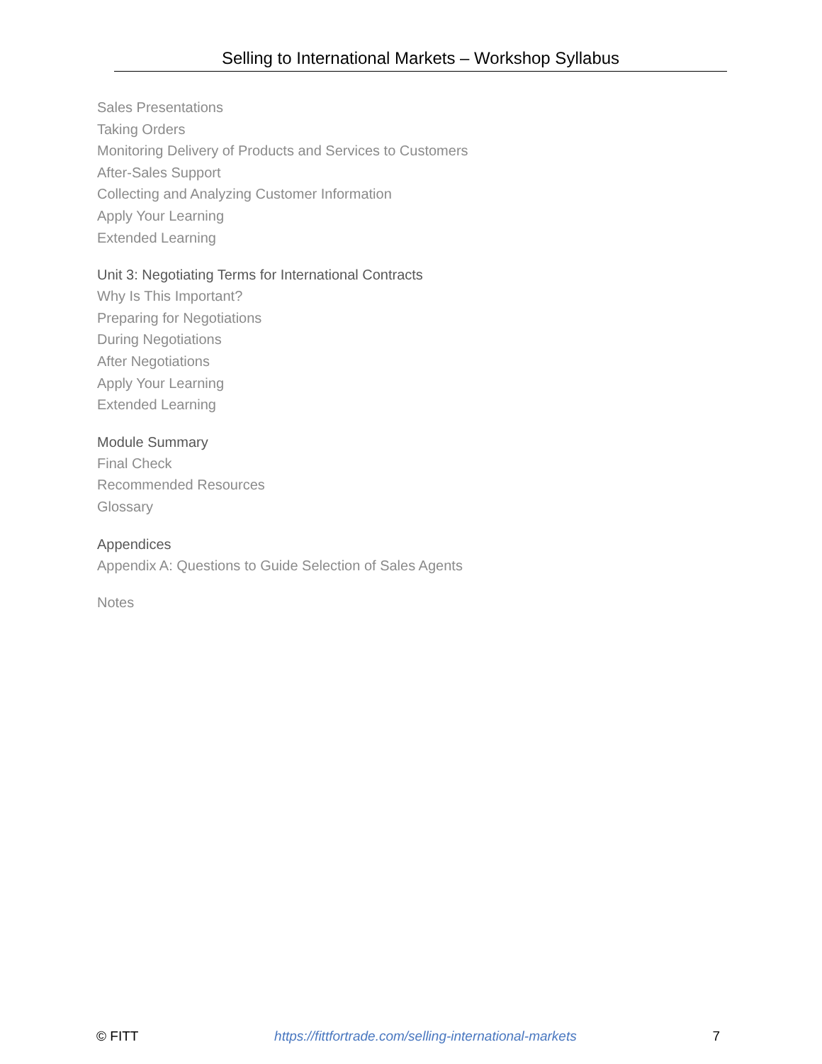Selling to International Markets – Workshop Syllabus
Sales Presentations
Taking Orders
Monitoring Delivery of Products and Services to Customers
After-Sales Support
Collecting and Analyzing Customer Information
Apply Your Learning
Extended Learning
Unit 3: Negotiating Terms for International Contracts
Why Is This Important?
Preparing for Negotiations
During Negotiations
After Negotiations
Apply Your Learning
Extended Learning
Module Summary
Final Check
Recommended Resources
Glossary
Appendices
Appendix A: Questions to Guide Selection of Sales Agents
Notes
© FITT https://fittfortrade.com/selling-international-markets 7